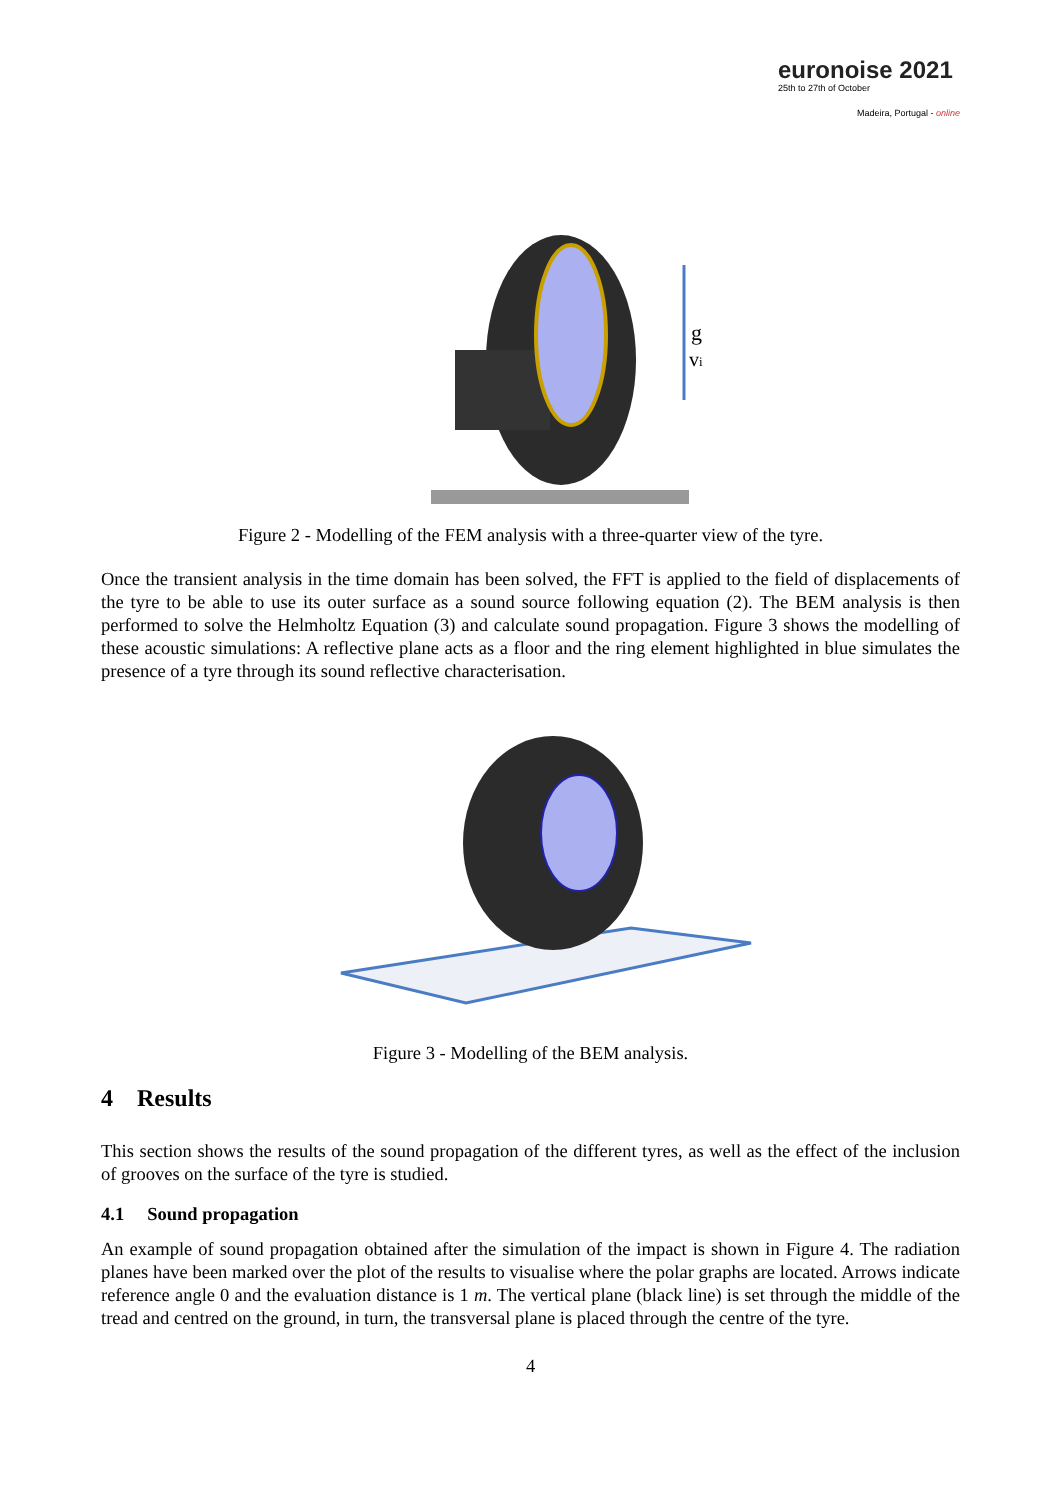euronoise 2021
25th to 27th of October
Madeira, Portugal - online
g
vi
Figure 2 - Modelling of the FEM analysis with a three-quarter view of the tyre.
Once the transient analysis in the time domain has been solved, the FFT is applied to the field of displacements of the tyre to be able to use its outer surface as a sound source following equation (2). The BEM analysis is then performed to solve the Helmholtz Equation (3) and calculate sound propagation. Figure 3 shows the modelling of these acoustic simulations: A reflective plane acts as a floor and the ring element highlighted in blue simulates the presence of a tyre through its sound reflective characterisation.
Figure 3 - Modelling of the BEM analysis.
4 Results
This section shows the results of the sound propagation of the different tyres, as well as the effect of the inclusion of grooves on the surface of the tyre is studied.
4.1 Sound propagation
An example of sound propagation obtained after the simulation of the impact is shown in Figure 4. The radiation planes have been marked over the plot of the results to visualise where the polar graphs are located. Arrows indicate reference angle 0 and the evaluation distance is 1 m. The vertical plane (black line) is set through the middle of the tread and centred on the ground, in turn, the transversal plane is placed through the centre of the tyre.
4